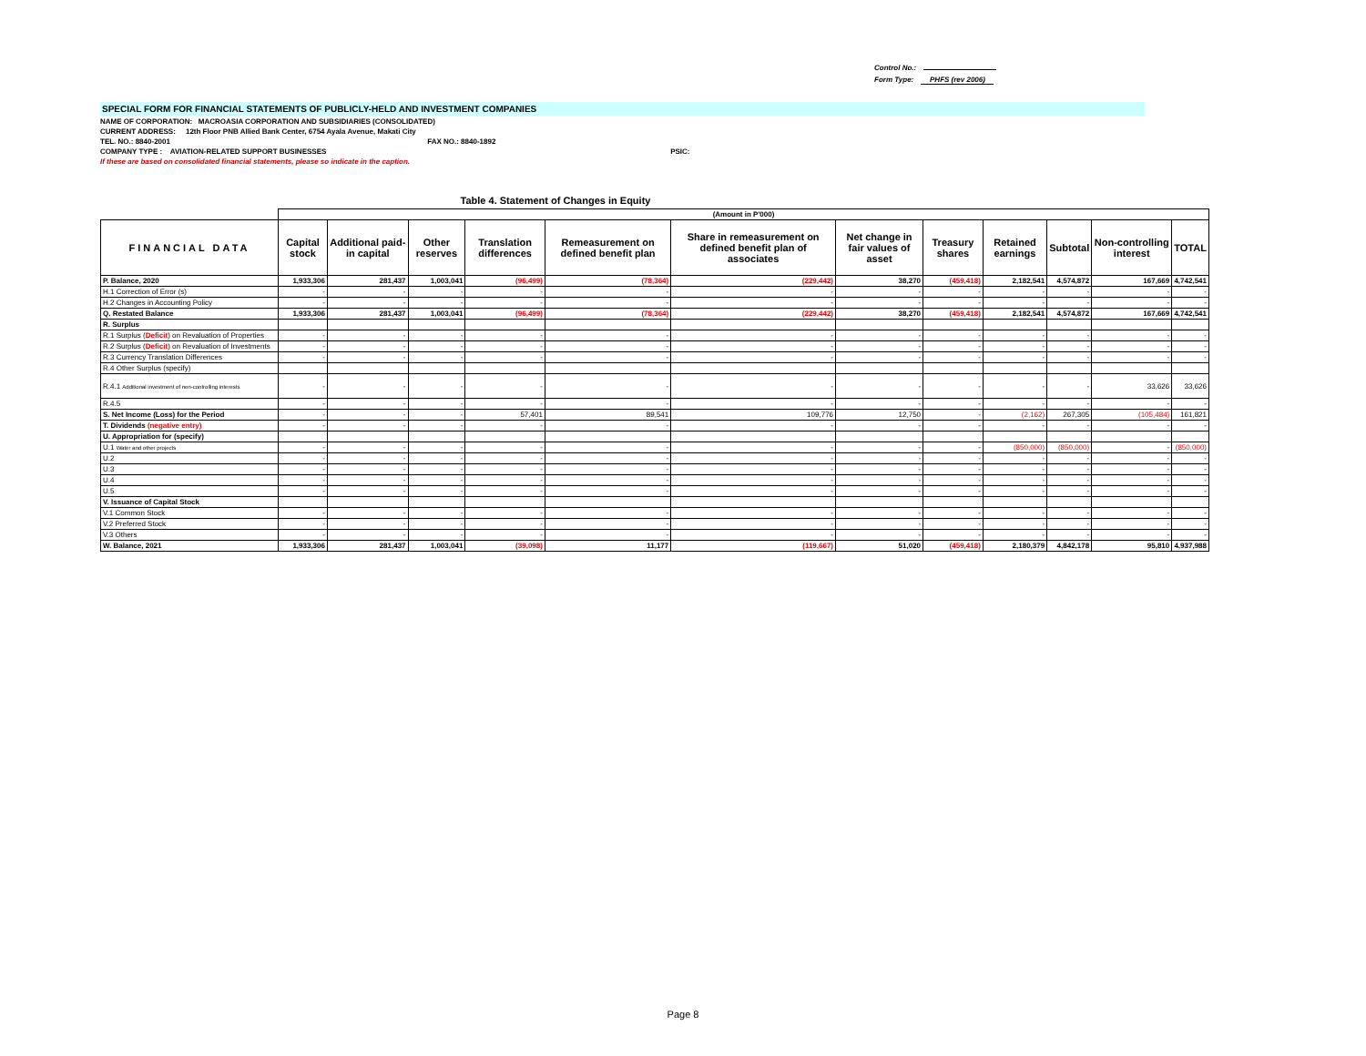Control No.:
Form Type: PHFS (rev 2006)
SPECIAL FORM FOR FINANCIAL STATEMENTS OF PUBLICLY-HELD AND INVESTMENT COMPANIES
NAME OF CORPORATION: MACROASIA CORPORATION AND SUBSIDIARIES (CONSOLIDATED)
CURRENT ADDRESS: 12th Floor PNB Allied Bank Center, 6754 Ayala Avenue, Makati City
TEL. NO.: 8840-2001 FAX NO.: 8840-1892
COMPANY TYPE : AVIATION-RELATED SUPPORT BUSINESSES PSIC:
If these are based on consolidated financial statements, please so indicate in the caption.
Table 4. Statement of Changes in Equity
| | (Amount in P'000) | | | | | | | | | | | |
| FINANCIAL DATA | Capital stock | Additional paid-in capital | Other reserves | Translation differences | Remeasurement on defined benefit plan | Share in remeasurement on defined benefit plan of associates | Net change in fair values of asset | Treasury shares | Retained earnings | Subtotal | Non-controlling interest | TOTAL |
| P. Balance, 2020 | 1,933,306 | 281,437 | 1,003,041 | (96,499) | (78,364) | (229,442) | 38,270 | (459,418) | 2,182,541 | 4,574,872 | 167,669 | 4,742,541 |
| H.1 Correction of Error (s) | - | - | - | - | - | - | - | - | - | - | - | - |
| H.2 Changes in Accounting Policy | - | - | - | - | - | - | - | - | - | - | - | - |
| Q. Restated Balance | 1,933,306 | 281,437 | 1,003,041 | (96,499) | (78,364) | (229,442) | 38,270 | (459,418) | 2,182,541 | 4,574,872 | 167,669 | 4,742,541 |
| R. Surplus | | | | | | | | | | | | |
| R.1 Surplus ( Deficit ) on Revaluation of Properties | - | - | - | - | - | - | - | - | - | - | - | - |
| R.2 Surplus ( Deficit ) on Revaluation of Investments | - | - | - | - | - | - | - | - | - | - | - | - |
| R.3 Currency Translation Differences | - | - | - | - | - | - | - | - | - | - | - | - |
| R.4 Other Surplus (specify) | | | | | | | | | | | | |
| R.4.1 Additional investment of non-controlling interests | - | - | - | - | - | - | - | - | - | - | 33,626 | 33,626 |
| R.4.5 | - | - | - | - | - | - | - | - | - | - | - | - |
| S. Net Income (Loss) for the Period | - | - | - | 57,401 | 89,541 | 109,776 | 12,750 | - | (2,162) | 267,305 | (105,484) | 161,821 |
| T. Dividends (negative entry) | - | - | - | - | - | - | - | - | - | - | - | - |
| U. Appropriation for (specify) | | | | | | | | | | | | |
| U.1 Water and other projects | - | - | - | - | - | - | - | - | (850,000) | (850,000) | - | (850,000) |
| U.2 | - | - | - | - | - | - | - | - | - | - | - | - |
| U.3 | - | - | - | - | - | - | - | - | - | - | - | - |
| U.4 | - | - | - | - | - | - | - | - | - | - | - | - |
| U.5 | - | - | - | - | - | - | - | - | - | - | - | - |
| V. Issuance of Capital Stock | | | | | | | | | | | | |
| V.1 Common Stock | - | - | - | - | - | - | - | - | - | - | - | - |
| V.2 Preferred Stock | - | - | - | - | - | - | - | - | - | - | - | - |
| V.3 Others | - | - | - | - | - | - | - | - | - | - | - | - |
| W. Balance, 2021 | 1,933,306 | 281,437 | 1,003,041 | (39,098) | 11,177 | (119,667) | 51,020 | (459,418) | 2,180,379 | 4,842,178 | 95,810 | 4,937,988 |
Page 8